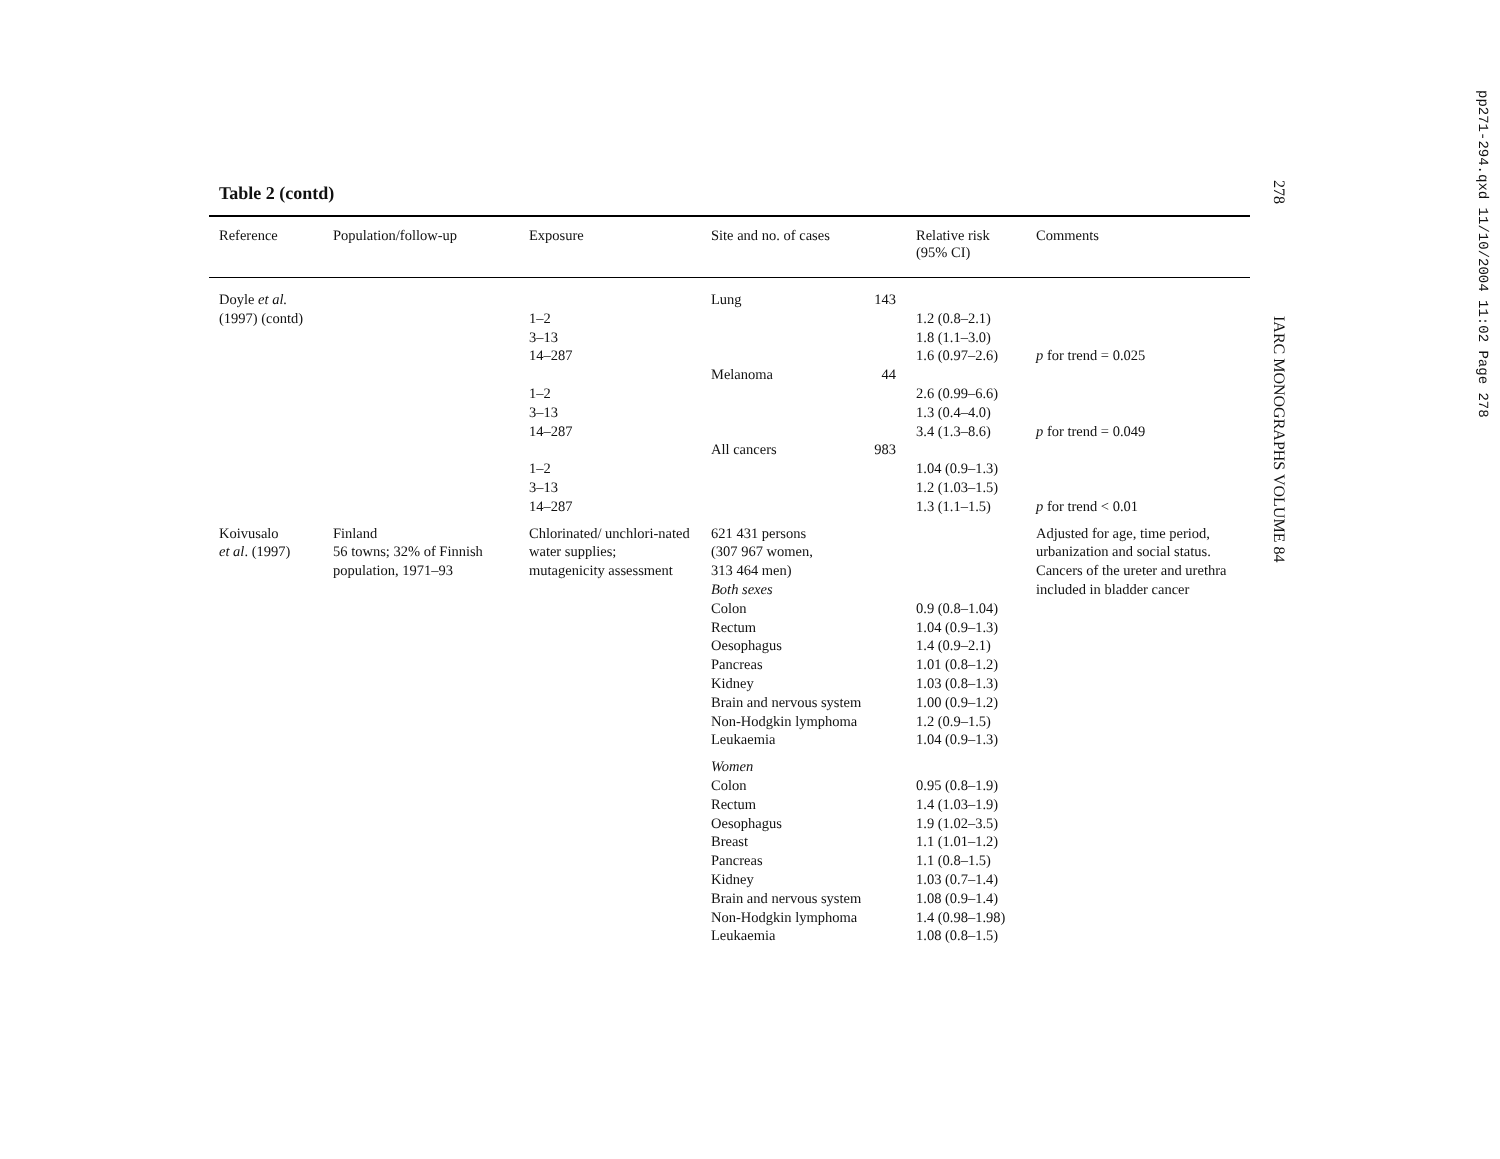278 IARC MONOGRAPHS VOLUME 84
pp271-294.qxd 11/10/2004 11:02 Page 278
Table 2 (contd)
| Reference | Population/follow-up | Exposure | Site and no. of cases | | Relative risk (95% CI) | Comments |
| --- | --- | --- | --- | --- | --- | --- |
| Doyle et al. (1997) (contd) | | 1–2 3–13 14–287 1–2 3–13 14–287 1–2 3–13 14–287 | Lung Melanoma All cancers | 143 44 983 | 1.2 (0.8–2.1) 1.8 (1.1–3.0) 1.6 (0.97–2.6) 2.6 (0.99–6.6) 1.3 (0.4–4.0) 3.4 (1.3–8.6) 1.04 (0.9–1.3) 1.2 (1.03–1.5) 1.3 (1.1–1.5) | p for trend = 0.025 p for trend = 0.049 p for trend < 0.01 |
| Koivusalo et al . (1997) | Finland 56 towns; 32% of Finnish population, 1971–93 | Chlorinated/ unchlori-nated water supplies; mutagenicity assessment | 621 431 persons (307 967 women, 313 464 men) Both sexes Colon Rectum Oesophagus Pancreas Kidney Brain and nervous system Non-Hodgkin lymphoma Leukaemia Women Colon Rectum Oesophagus Breast Pancreas Kidney Brain and nervous system Non-Hodgkin lymphoma Leukaemia | | 0.9 (0.8–1.04) 1.04 (0.9–1.3) 1.4 (0.9–2.1) 1.01 (0.8–1.2) 1.03 (0.8–1.3) 1.00 (0.9–1.2) 1.2 (0.9–1.5) 1.04 (0.9–1.3) 0.95 (0.8–1.9) 1.4 (1.03–1.9) 1.9 (1.02–3.5) 1.1 (1.01–1.2) 1.1 (0.8–1.5) 1.03 (0.7–1.4) 1.08 (0.9–1.4) 1.4 (0.98–1.98) 1.08 (0.8–1.5) | Adjusted for age, time period, urbanization and social status. Cancers of the ureter and urethra included in bladder cancer |